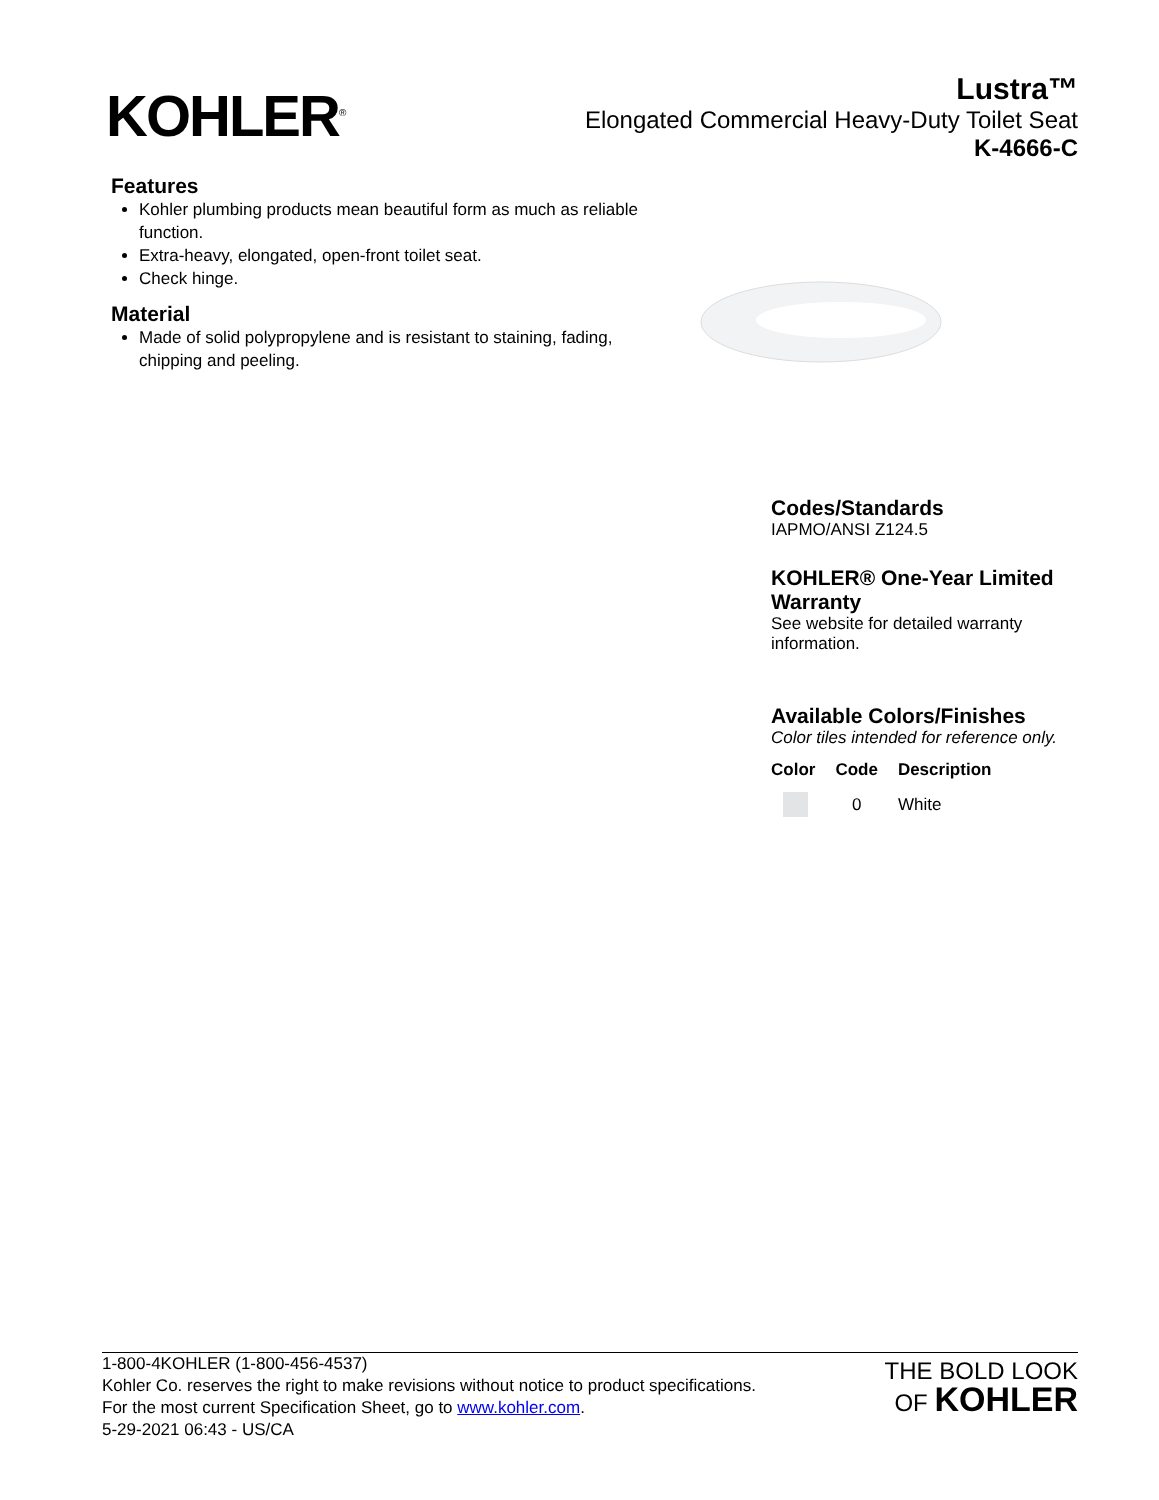KOHLER<sup>®</sup>
Lustra™
Elongated Commercial Heavy-Duty Toilet Seat
K-4666-C
Features
Kohler plumbing products mean beautiful form as much as reliable function.
Extra-heavy, elongated, open-front toilet seat.
Check hinge.
Material
Made of solid polypropylene and is resistant to staining, fading, chipping and peeling.
Codes/Standards
IAPMO/ANSI Z124.5
KOHLER® One-Year Limited Warranty
See website for detailed warranty information.
Available Colors/Finishes
Color tiles intended for reference only.
| Color | Code | Description |
| --- | --- | --- |
| | 0 | White |
1-800-4KOHLER (1-800-456-4537)
Kohler Co. reserves the right to make revisions without notice to product specifications.
For the most current Specification Sheet, go to www.kohler.com.
5-29-2021 06:43 - US/CA
THE BOLD LOOK
OF KOHLER